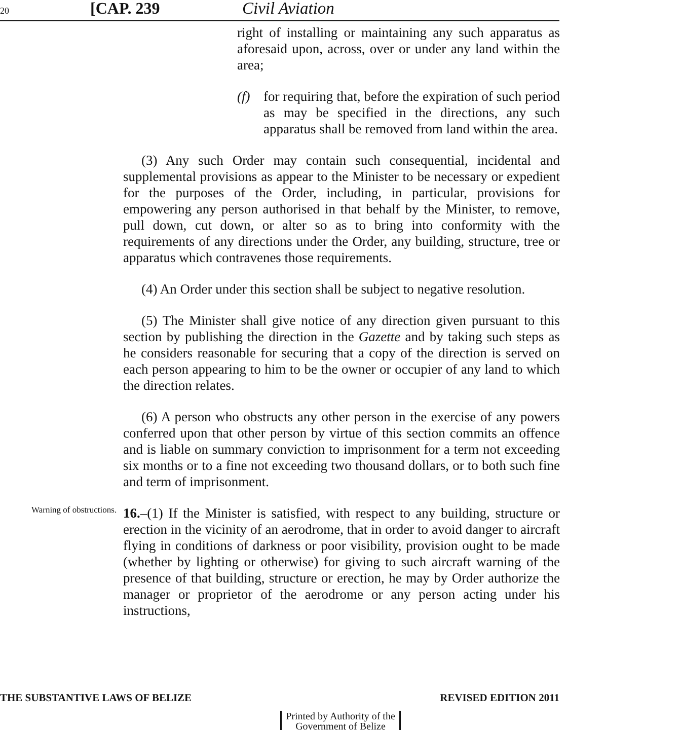20 [CAP. 239 Civil Aviation
right of installing or maintaining any such apparatus as aforesaid upon, across, over or under any land within the area;
(f) for requiring that, before the expiration of such period as may be specified in the directions, any such apparatus shall be removed from land within the area.
(3) Any such Order may contain such consequential, incidental and supplemental provisions as appear to the Minister to be necessary or expedient for the purposes of the Order, including, in particular, provisions for empowering any person authorised in that behalf by the Minister, to remove, pull down, cut down, or alter so as to bring into conformity with the requirements of any directions under the Order, any building, structure, tree or apparatus which contravenes those requirements.
(4) An Order under this section shall be subject to negative resolution.
(5) The Minister shall give notice of any direction given pursuant to this section by publishing the direction in the Gazette and by taking such steps as he considers reasonable for securing that a copy of the direction is served on each person appearing to him to be the owner or occupier of any land to which the direction relates.
(6) A person who obstructs any other person in the exercise of any powers conferred upon that other person by virtue of this section commits an offence and is liable on summary conviction to imprisonment for a term not exceeding six months or to a fine not exceeding two thousand dollars, or to both such fine and term of imprisonment.
Warning of obstructions.
16.–(1) If the Minister is satisfied, with respect to any building, structure or erection in the vicinity of an aerodrome, that in order to avoid danger to aircraft flying in conditions of darkness or poor visibility, provision ought to be made (whether by lighting or otherwise) for giving to such aircraft warning of the presence of that building, structure or erection, he may by Order authorize the manager or proprietor of the aerodrome or any person acting under his instructions,
THE SUBSTANTIVE LAWS OF BELIZE REVISED EDITION 2011
Printed by Authority of the
Government of Belize